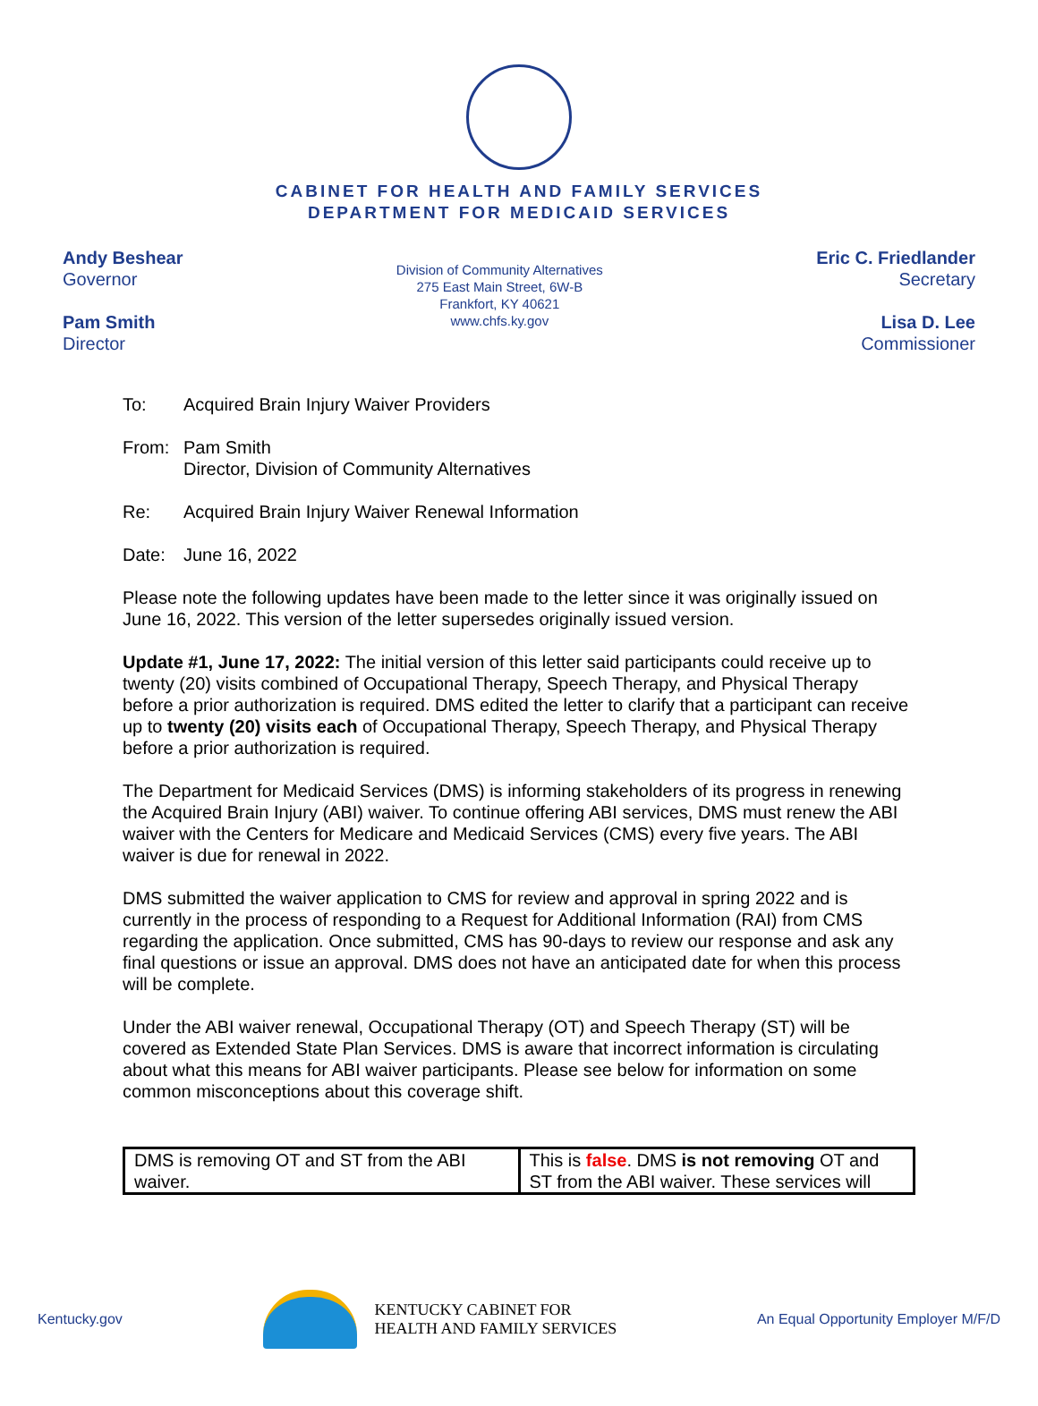CABINET FOR HEALTH AND FAMILY SERVICES
DEPARTMENT FOR MEDICAID SERVICES
Andy Beshear
Governor
Pam Smith
Director
Division of Community Alternatives
275 East Main Street, 6W-B
Frankfort, KY 40621
www.chfs.ky.gov
Eric C. Friedlander
Secretary
Lisa D. Lee
Commissioner
To: Acquired Brain Injury Waiver Providers
From: Pam Smith
Director, Division of Community Alternatives
Re: Acquired Brain Injury Waiver Renewal Information
Date: June 16, 2022
Please note the following updates have been made to the letter since it was originally issued on June 16, 2022. This version of the letter supersedes originally issued version.
Update #1, June 17, 2022: The initial version of this letter said participants could receive up to twenty (20) visits combined of Occupational Therapy, Speech Therapy, and Physical Therapy before a prior authorization is required. DMS edited the letter to clarify that a participant can receive up to twenty (20) visits each of Occupational Therapy, Speech Therapy, and Physical Therapy before a prior authorization is required.
The Department for Medicaid Services (DMS) is informing stakeholders of its progress in renewing the Acquired Brain Injury (ABI) waiver. To continue offering ABI services, DMS must renew the ABI waiver with the Centers for Medicare and Medicaid Services (CMS) every five years. The ABI waiver is due for renewal in 2022.
DMS submitted the waiver application to CMS for review and approval in spring 2022 and is currently in the process of responding to a Request for Additional Information (RAI) from CMS regarding the application. Once submitted, CMS has 90-days to review our response and ask any final questions or issue an approval. DMS does not have an anticipated date for when this process will be complete.
Under the ABI waiver renewal, Occupational Therapy (OT) and Speech Therapy (ST) will be covered as Extended State Plan Services. DMS is aware that incorrect information is circulating about what this means for ABI waiver participants. Please see below for information on some common misconceptions about this coverage shift.
| DMS is removing OT and ST from the ABI waiver. | This is false . DMS is not removing OT and ST from the ABI waiver. These services will |
Kentucky.gov
KENTUCKY CABINET FOR
HEALTH AND FAMILY SERVICES
An Equal Opportunity Employer M/F/D